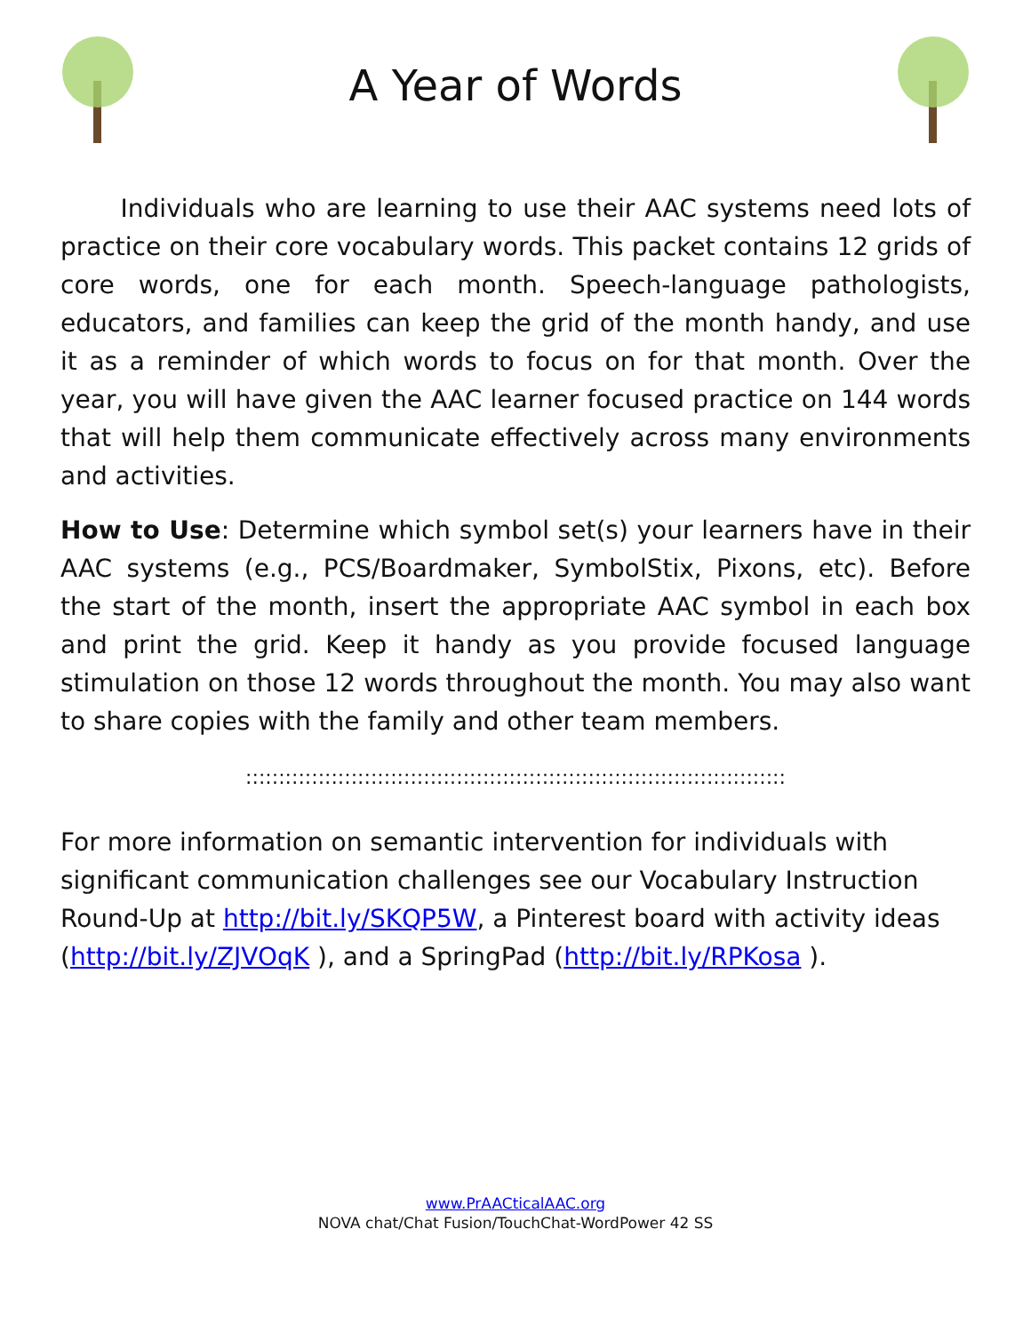A Year of Words
Individuals who are learning to use their AAC systems need lots of practice on their core vocabulary words. This packet contains 12 grids of core words, one for each month. Speech-language pathologists, educators, and families can keep the grid of the month handy, and use it as a reminder of which words to focus on for that month. Over the year, you will have given the AAC learner focused practice on 144 words that will help them communicate effectively across many environments and activities.
How to Use: Determine which symbol set(s) your learners have in their AAC systems (e.g., PCS/Boardmaker, SymbolStix, Pixons, etc). Before the start of the month, insert the appropriate AAC symbol in each box and print the grid. Keep it handy as you provide focused language stimulation on those 12 words throughout the month. You may also want to share copies with the family and other team members.
::::::::::::::::::::::::::::::::::::::::::::::::::::::::::::::::::::::::::::::::::
For more information on semantic intervention for individuals with significant communication challenges see our Vocabulary Instruction Round-Up at http://bit.ly/SKQP5W, a Pinterest board with activity ideas (http://bit.ly/ZJVOqK ), and a SpringPad (http://bit.ly/RPKosa ).
www.PrAACticalAAC.org
NOVA chat/Chat Fusion/TouchChat-WordPower 42 SS